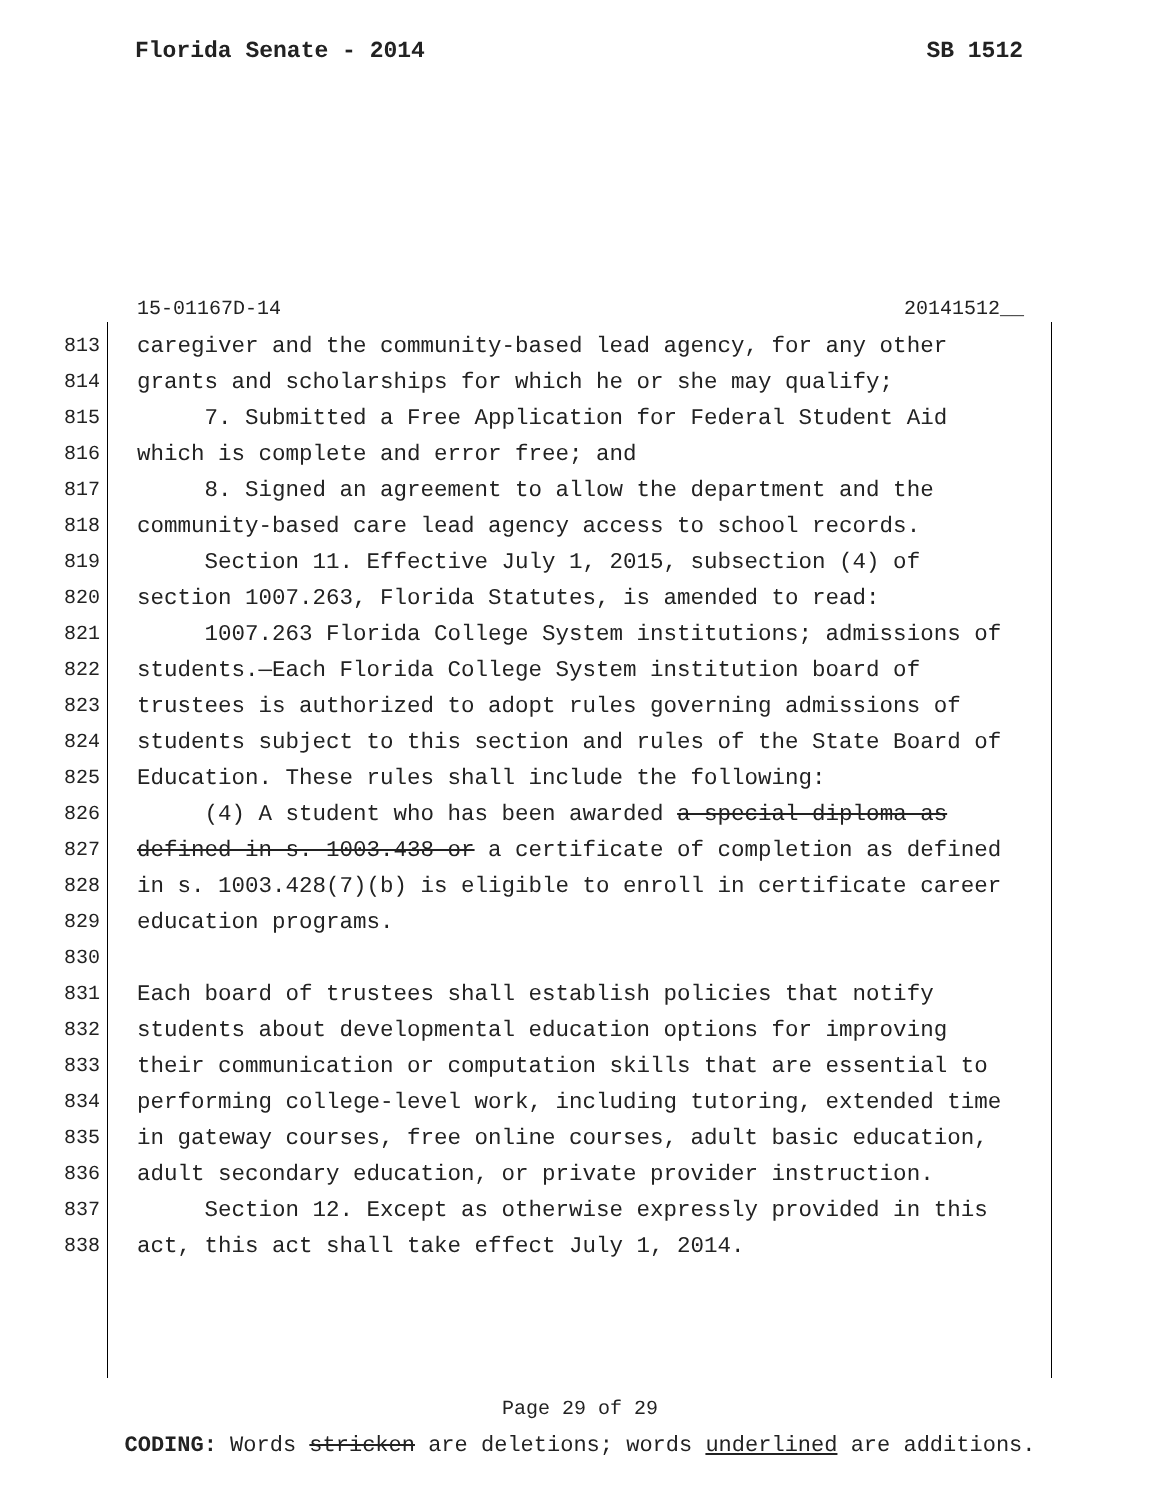Florida Senate - 2014 SB 1512
15-01167D-14 20141512__
813 caregiver and the community-based lead agency, for any other
814 grants and scholarships for which he or she may qualify;
815 7. Submitted a Free Application for Federal Student Aid
816 which is complete and error free; and
817 8. Signed an agreement to allow the department and the
818 community-based care lead agency access to school records.
819 Section 11. Effective July 1, 2015, subsection (4) of
820 section 1007.263, Florida Statutes, is amended to read:
821 1007.263 Florida College System institutions; admissions of
822 students.—Each Florida College System institution board of
823 trustees is authorized to adopt rules governing admissions of
824 students subject to this section and rules of the State Board of
825 Education. These rules shall include the following:
826 (4) A student who has been awarded a special diploma as
827 defined in s. 1003.438 or a certificate of completion as defined
828 in s. 1003.428(7)(b) is eligible to enroll in certificate career
829 education programs.
830
831 Each board of trustees shall establish policies that notify
832 students about developmental education options for improving
833 their communication or computation skills that are essential to
834 performing college-level work, including tutoring, extended time
835 in gateway courses, free online courses, adult basic education,
836 adult secondary education, or private provider instruction.
837 Section 12. Except as otherwise expressly provided in this
838 act, this act shall take effect July 1, 2014.
Page 29 of 29
CODING: Words stricken are deletions; words underlined are additions.